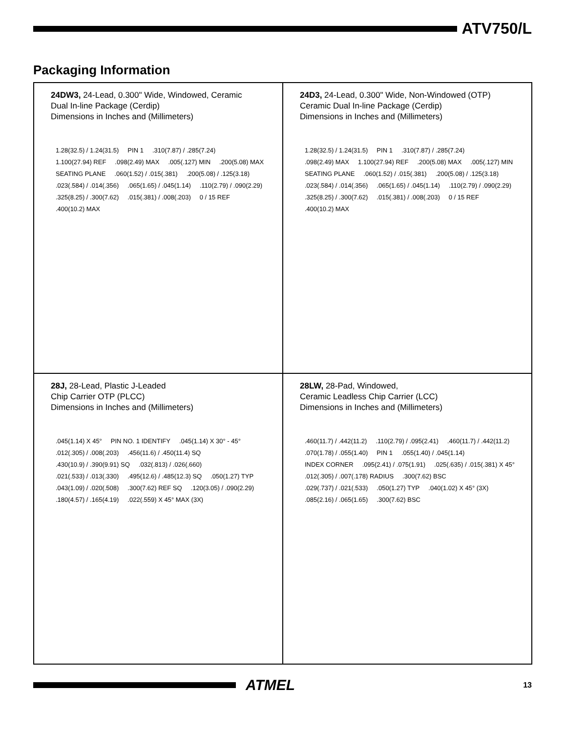ATV750/L
Packaging Information
24DW3, 24-Lead, 0.300" Wide, Windowed, Ceramic
Dual In-line Package (Cerdip)
Dimensions in Inches and (Millimeters)
1.28(32.5) / 1.24(31.5) PIN 1 .310(7.87) / .285(7.24) 1.100(27.94) REF .098(2.49) MAX .005(.127) MIN .200(5.08) MAX SEATING PLANE .060(1.52) / .015(.381) .200(5.08) / .125(3.18) .023(.584) / .014(.356) .065(1.65) / .045(1.14) .110(2.79) / .090(2.29) .325(8.25) / .300(7.62) .015(.381) / .008(.203) 0 / 15 REF .400(10.2) MAX
24D3, 24-Lead, 0.300" Wide, Non-Windowed (OTP)
Ceramic Dual In-line Package (Cerdip)
Dimensions in Inches and (Millimeters)
1.28(32.5) / 1.24(31.5) PIN 1 .310(7.87) / .285(7.24) .098(2.49) MAX 1.100(27.94) REF .200(5.08) MAX .005(.127) MIN SEATING PLANE .060(1.52) / .015(.381) .200(5.08) / .125(3.18) .023(.584) / .014(.356) .065(1.65) / .045(1.14) .110(2.79) / .090(2.29) .325(8.25) / .300(7.62) .015(.381) / .008(.203) 0 / 15 REF .400(10.2) MAX
28J, 28-Lead, Plastic J-Leaded
Chip Carrier OTP (PLCC)
Dimensions in Inches and (Millimeters)
.045(1.14) X 45° PIN NO. 1 IDENTIFY .045(1.14) X 30° - 45° .012(.305) / .008(.203) .456(11.6) / .450(11.4) SQ .430(10.9) / .390(9.91) SQ .032(.813) / .026(.660) .021(.533) / .013(.330) .495(12.6) / .485(12.3) SQ .050(1.27) TYP .043(1.09) / .020(.508) .300(7.62) REF SQ .120(3.05) / .090(2.29) .180(4.57) / .165(4.19) .022(.559) X 45° MAX (3X)
28LW, 28-Pad, Windowed,
Ceramic Leadless Chip Carrier (LCC)
Dimensions in Inches and (Millimeters)
.460(11.7) / .442(11.2) .110(2.79) / .095(2.41) .460(11.7) / .442(11.2) .070(1.78) / .055(1.40) PIN 1 .055(1.40) / .045(1.14) INDEX CORNER .095(2.41) / .075(1.91) .025(.635) / .015(.381) X 45° .012(.305) / .007(.178) RADIUS .300(7.62) BSC .029(.737) / .021(.533) .050(1.27) TYP .040(1.02) X 45° (3X) .085(2.16) / .065(1.65) .300(7.62) BSC
ATMEL
13